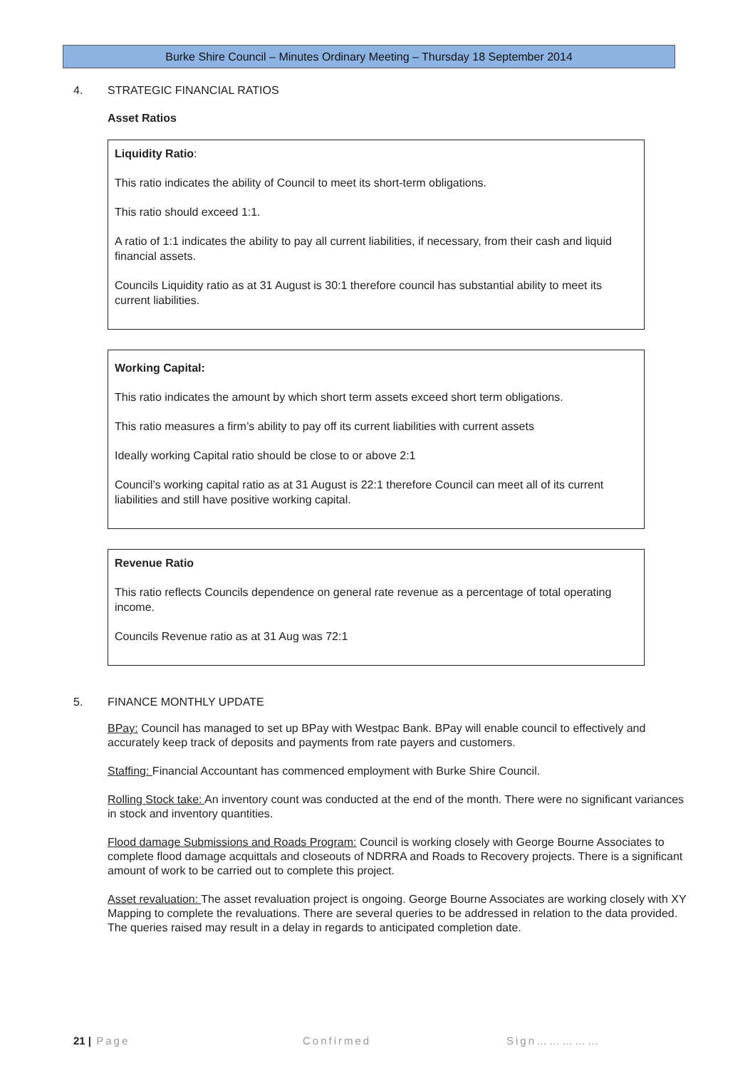Burke Shire Council – Minutes Ordinary Meeting – Thursday 18 September 2014
4. STRATEGIC FINANCIAL RATIOS
Asset Ratios
Liquidity Ratio:
This ratio indicates the ability of Council to meet its short-term obligations.
This ratio should exceed 1:1.
A ratio of 1:1 indicates the ability to pay all current liabilities, if necessary, from their cash and liquid financial assets.
Councils Liquidity ratio as at 31 August is 30:1 therefore council has substantial ability to meet its current liabilities.
Working Capital:
This ratio indicates the amount by which short term assets exceed short term obligations.
This ratio measures a firm’s ability to pay off its current liabilities with current assets
Ideally working Capital ratio should be close to or above 2:1
Council’s working capital ratio as at 31 August is 22:1 therefore Council can meet all of its current liabilities and still have positive working capital.
Revenue Ratio
This ratio reflects Councils dependence on general rate revenue as a percentage of total operating income.
Councils Revenue ratio as at 31 Aug was 72:1
5. FINANCE MONTHLY UPDATE
BPay: Council has managed to set up BPay with Westpac Bank. BPay will enable council to effectively and accurately keep track of deposits and payments from rate payers and customers.
Staffing: Financial Accountant has commenced employment with Burke Shire Council.
Rolling Stock take: An inventory count was conducted at the end of the month. There were no significant variances in stock and inventory quantities.
Flood damage Submissions and Roads Program: Council is working closely with George Bourne Associates to complete flood damage acquittals and closeouts of NDRRA and Roads to Recovery projects. There is a significant amount of work to be carried out to complete this project.
Asset revaluation: The asset revaluation project is ongoing. George Bourne Associates are working closely with XY Mapping to complete the revaluations. There are several queries to be addressed in relation to the data provided. The queries raised may result in a delay in regards to anticipated completion date.
21 | Page Confirmed Sign……………